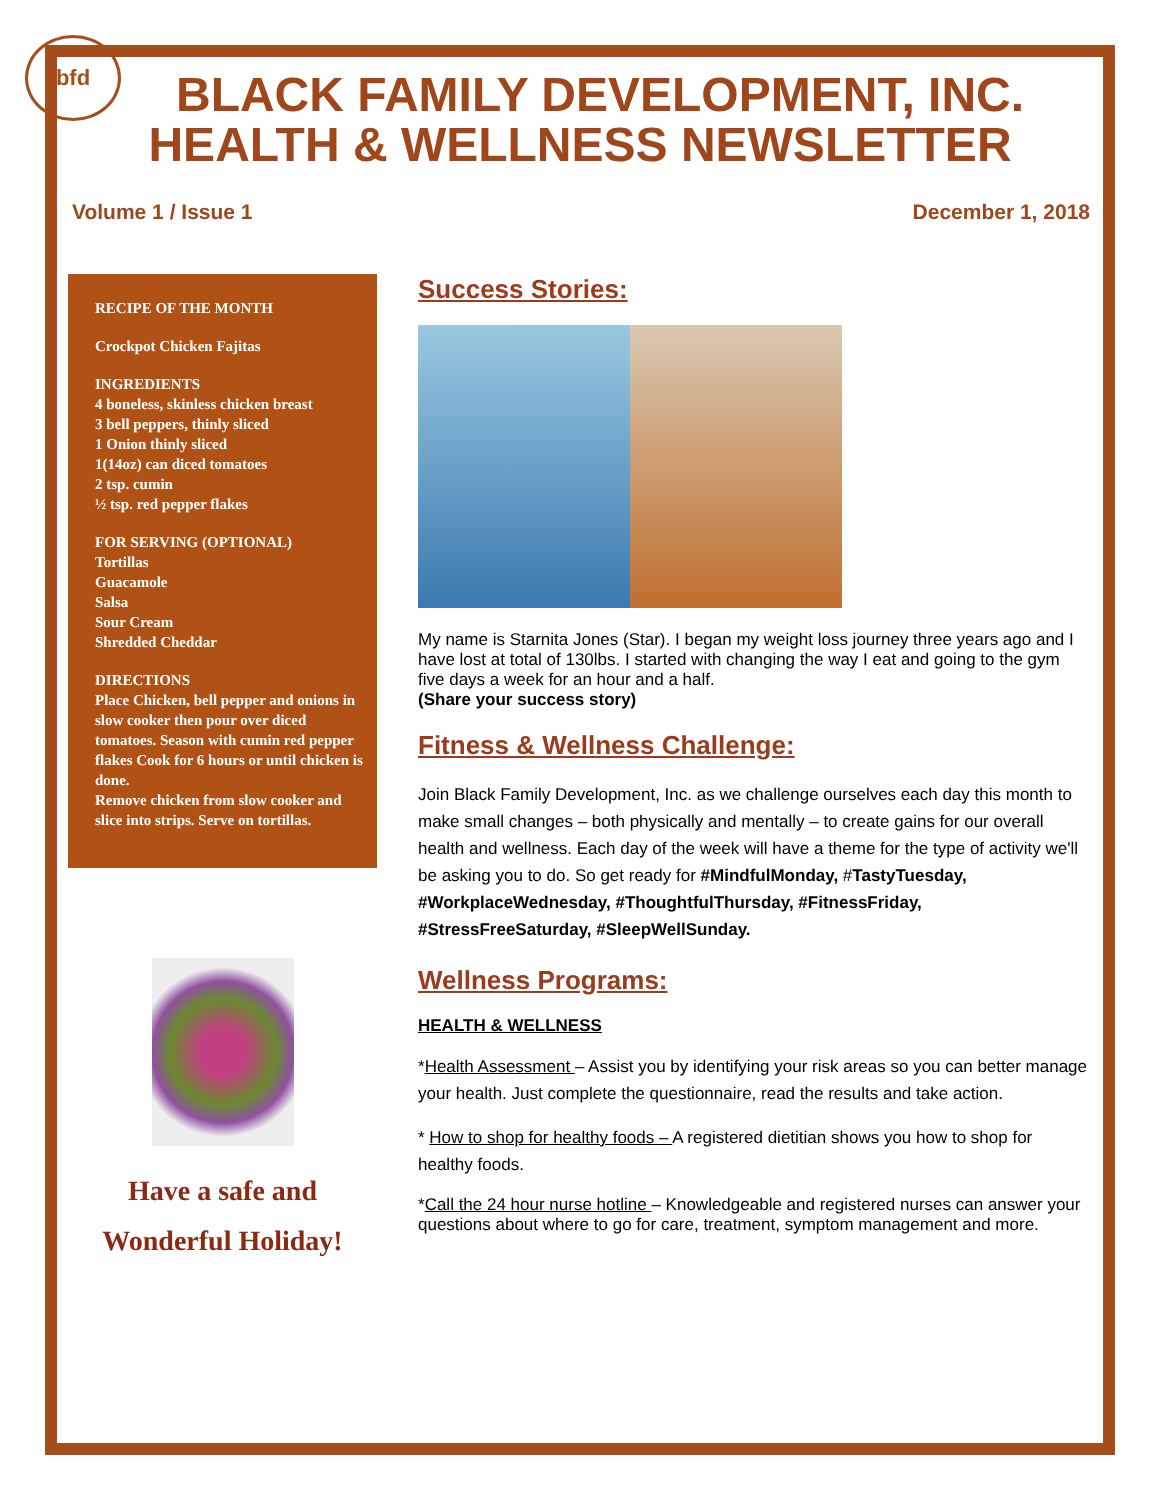bfd
BLACK FAMILY DEVELOPMENT, INC.
HEALTH & WELLNESS NEWSLETTER
Volume 1 / Issue 1 December 1, 2018
RECIPE OF THE MONTH
Crockpot Chicken Fajitas
INGREDIENTS
4 boneless, skinless chicken breast
3 bell peppers, thinly sliced
1 Onion thinly sliced
1(14oz) can diced tomatoes
2 tsp. cumin
½ tsp. red pepper flakes
FOR SERVING (OPTIONAL)
Tortillas
Guacamole
Salsa
Sour Cream
Shredded Cheddar
DIRECTIONS
Place Chicken, bell pepper and onions in slow cooker then pour over diced tomatoes. Season with cumin red pepper flakes Cook for 6 hours or until chicken is done.
Remove chicken from slow cooker and slice into strips. Serve on tortillas.
Have a safe and
Wonderful Holiday!
Success Stories:
My name is Starnita Jones (Star). I began my weight loss journey three years ago and I have lost at total of 130lbs. I started with changing the way I eat and going to the gym five days a week for an hour and a half.
(Share your success story)
Fitness & Wellness Challenge:
Join Black Family Development, Inc. as we challenge ourselves each day this month to make small changes – both physically and mentally – to create gains for our overall health and wellness. Each day of the week will have a theme for the type of activity we'll be asking you to do. So get ready for #MindfulMonday, #TastyTuesday, #WorkplaceWednesday, #ThoughtfulThursday, #FitnessFriday, #StressFreeSaturday, #SleepWellSunday.
Wellness Programs:
HEALTH & WELLNESS
*Health Assessment – Assist you by identifying your risk areas so you can better manage your health. Just complete the questionnaire, read the results and take action.
* How to shop for healthy foods – A registered dietitian shows you how to shop for healthy foods.
*Call the 24 hour nurse hotline – Knowledgeable and registered nurses can answer your questions about where to go for care, treatment, symptom management and more.